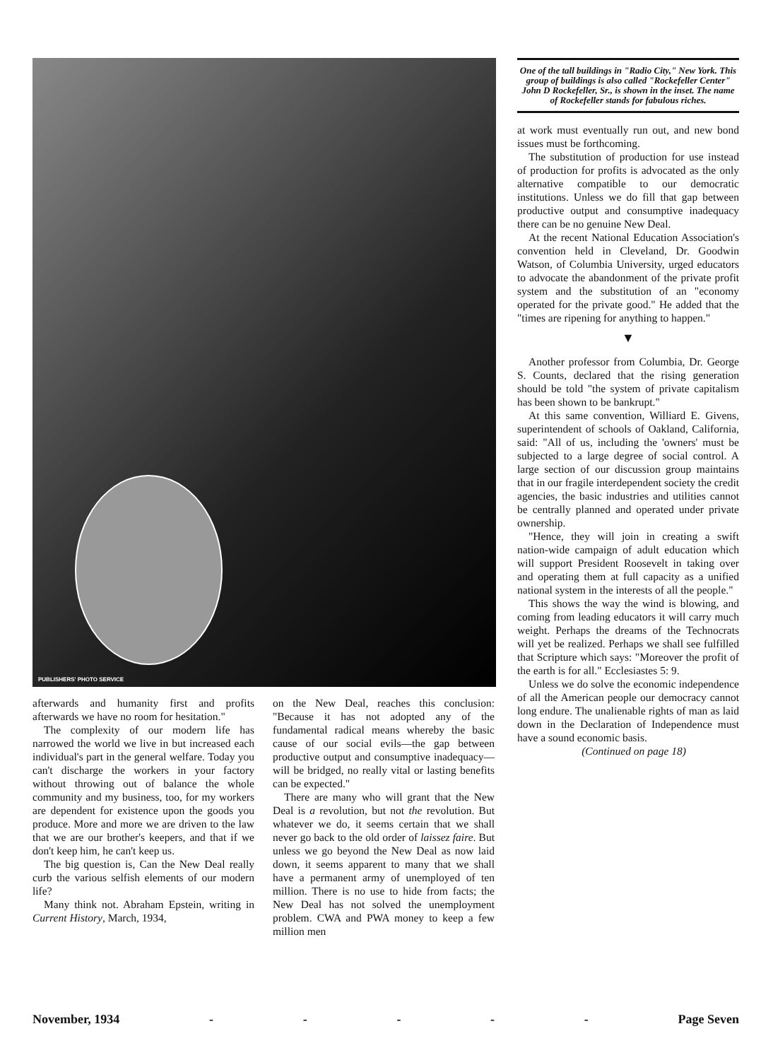PUBLISHERS' PHOTO SERVICE
One of the tall buildings in "Radio City," New York. This group of buildings is also called "Rockefeller Center" John D Rockefeller, Sr., is shown in the inset. The name of Rockefeller stands for fabulous riches.
at work must eventually run out, and new bond issues must be forthcoming.
The substitution of production for use instead of production for profits is advocated as the only alternative compatible to our democratic institutions. Unless we do fill that gap between productive output and consumptive inadequacy there can be no genuine New Deal.
At the recent National Education Association's convention held in Cleveland, Dr. Goodwin Watson, of Columbia University, urged educators to advocate the abandonment of the private profit system and the substitution of an "economy operated for the private good." He added that the "times are ripening for anything to happen."
▼
Another professor from Columbia, Dr. George S. Counts, declared that the rising generation should be told "the system of private capitalism has been shown to be bankrupt."
At this same convention, Williard E. Givens, superintendent of schools of Oakland, California, said: "All of us, including the 'owners' must be subjected to a large degree of social control. A large section of our discussion group maintains that in our fragile interdependent society the credit agencies, the basic industries and utilities cannot be centrally planned and operated under private ownership.
"Hence, they will join in creating a swift nation-wide campaign of adult education which will support President Roosevelt in taking over and operating them at full capacity as a unified national system in the interests of all the people."
This shows the way the wind is blowing, and coming from leading educators it will carry much weight. Perhaps the dreams of the Technocrats will yet be realized. Perhaps we shall see fulfilled that Scripture which says: "Moreover the profit of the earth is for all." Ecclesiastes 5: 9.
Unless we do solve the economic independence of all the American people our democracy cannot long endure. The unalienable rights of man as laid down in the Declaration of Independence must have a sound economic basis.
(Continued on page 18)
afterwards and humanity first and profits afterwards we have no room for hesitation."
The complexity of our modern life has narrowed the world we live in but increased each individual's part in the general welfare. Today you can't discharge the workers in your factory without throwing out of balance the whole community and my business, too, for my workers are dependent for existence upon the goods you produce. More and more we are driven to the law that we are our brother's keepers, and that if we don't keep him, he can't keep us.
The big question is, Can the New Deal really curb the various selfish elements of our modern life?
Many think not. Abraham Epstein, writing in Current History, March, 1934,
on the New Deal, reaches this conclusion: "Because it has not adopted any of the fundamental radical means whereby the basic cause of our social evils—the gap between productive output and consumptive inadequacy—will be bridged, no really vital or lasting benefits can be expected."
There are many who will grant that the New Deal is a revolution, but not the revolution. But whatever we do, it seems certain that we shall never go back to the old order of laissez faire. But unless we go beyond the New Deal as now laid down, it seems apparent to many that we shall have a permanent army of unemployed of ten million. There is no use to hide from facts; the New Deal has not solved the unemployment problem. CWA and PWA money to keep a few million men
November, 1934 - - - - - Page Seven